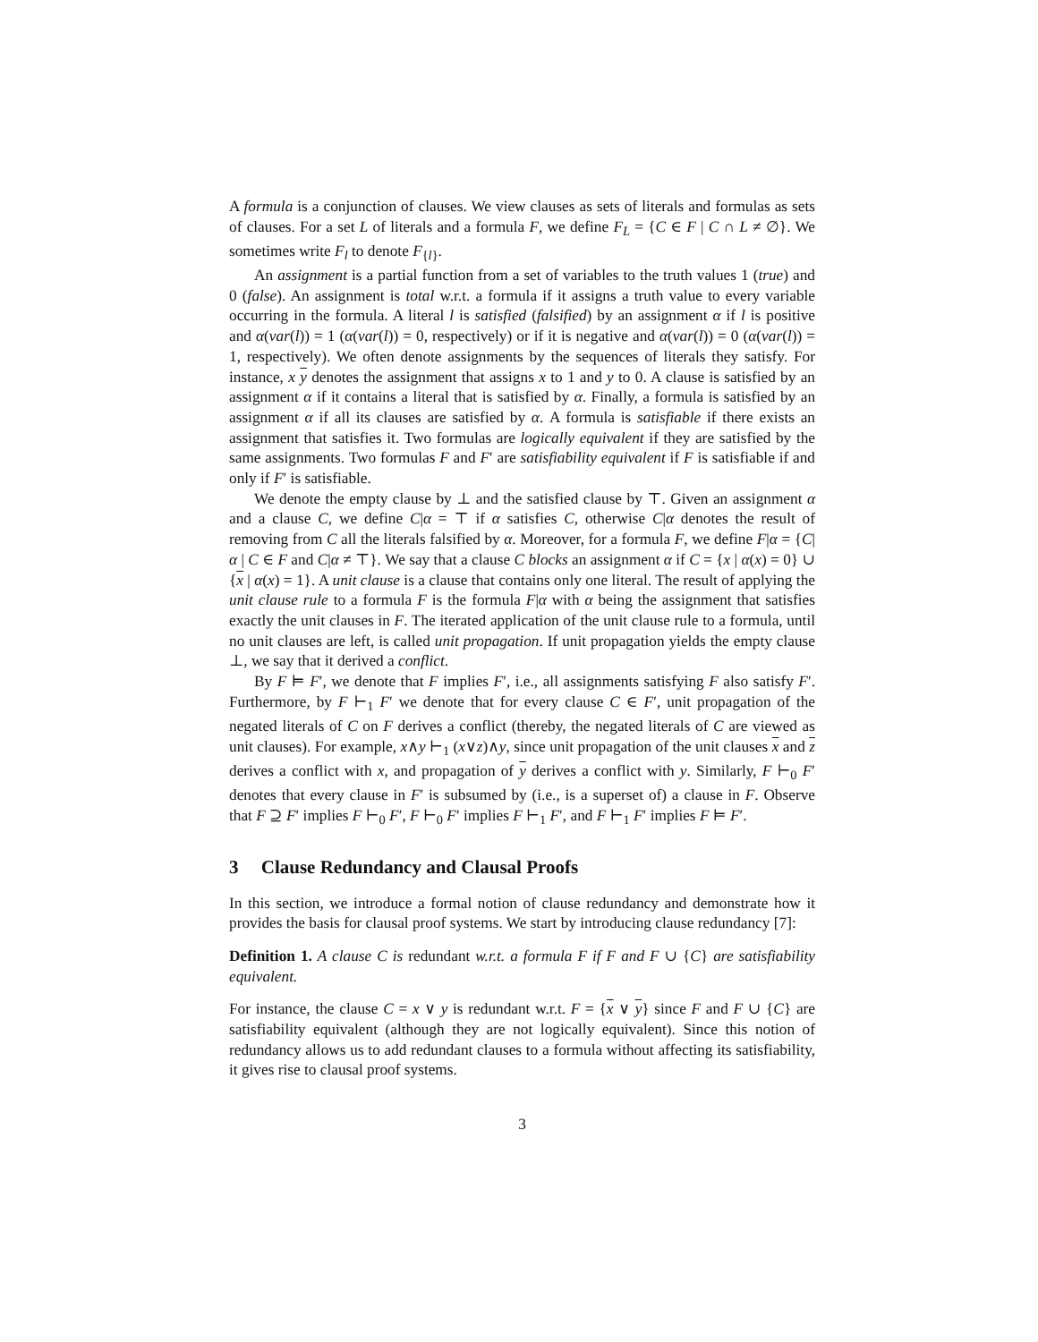A formula is a conjunction of clauses. We view clauses as sets of literals and formulas as sets of clauses. For a set L of literals and a formula F, we define F<sub>L</sub> = {C ∈ F | C ∩ L ≠ ∅}. We sometimes write F<sub>l</sub> to denote F<sub>{l}</sub>.
An assignment is a partial function from a set of variables to the truth values 1 (true) and 0 (false). An assignment is total w.r.t. a formula if it assigns a truth value to every variable occurring in the formula. A literal l is satisfied (falsified) by an assignment α if l is positive and α(var(l)) = 1 (α(var(l)) = 0, respectively) or if it is negative and α(var(l)) = 0 (α(var(l)) = 1, respectively). We often denote assignments by the sequences of literals they satisfy. For instance, x y denotes the assignment that assigns x to 1 and y to 0. A clause is satisfied by an assignment α if it contains a literal that is satisfied by α. Finally, a formula is satisfied by an assignment α if all its clauses are satisfied by α. A formula is satisfiable if there exists an assignment that satisfies it. Two formulas are logically equivalent if they are satisfied by the same assignments. Two formulas F and F′ are satisfiability equivalent if F is satisfiable if and only if F′ is satisfiable.
We denote the empty clause by ⊥ and the satisfied clause by ⊤. Given an assignment α and a clause C, we define C|α = ⊤ if α satisfies C, otherwise C|α denotes the result of removing from C all the literals falsified by α. Moreover, for a formula F, we define F|α = {C|α | C ∈ F and C|α ≠ ⊤}. We say that a clause C blocks an assignment α if C = {x | α(x) = 0} ∪ {x | α(x) = 1}. A unit clause is a clause that contains only one literal. The result of applying the unit clause rule to a formula F is the formula F|α with α being the assignment that satisfies exactly the unit clauses in F. The iterated application of the unit clause rule to a formula, until no unit clauses are left, is called unit propagation. If unit propagation yields the empty clause ⊥, we say that it derived a conflict.
By F ⊨ F′, we denote that F implies F′, i.e., all assignments satisfying F also satisfy F′. Furthermore, by F ⊢<sub>1</sub> F′ we denote that for every clause C ∈ F′, unit propagation of the negated literals of C on F derives a conflict (thereby, the negated literals of C are viewed as unit clauses). For example, x∧y ⊢<sub>1</sub> (x∨z)∧y, since unit propagation of the unit clauses x and z derives a conflict with x, and propagation of y derives a conflict with y. Similarly, F ⊢<sub>0</sub> F′ denotes that every clause in F′ is subsumed by (i.e., is a superset of) a clause in F. Observe that F ⊇ F′ implies F ⊢<sub>0</sub> F′, F ⊢<sub>0</sub> F′ implies F ⊢<sub>1</sub> F′, and F ⊢<sub>1</sub> F′ implies F ⊨ F′.
3 Clause Redundancy and Clausal Proofs
In this section, we introduce a formal notion of clause redundancy and demonstrate how it provides the basis for clausal proof systems. We start by introducing clause redundancy [7]:
Definition 1. A clause C is redundant w.r.t. a formula F if F and F ∪ {C} are satisfiability equivalent.
For instance, the clause C = x ∨ y is redundant w.r.t. F = {x ∨ y} since F and F ∪ {C} are satisfiability equivalent (although they are not logically equivalent). Since this notion of redundancy allows us to add redundant clauses to a formula without affecting its satisfiability, it gives rise to clausal proof systems.
3